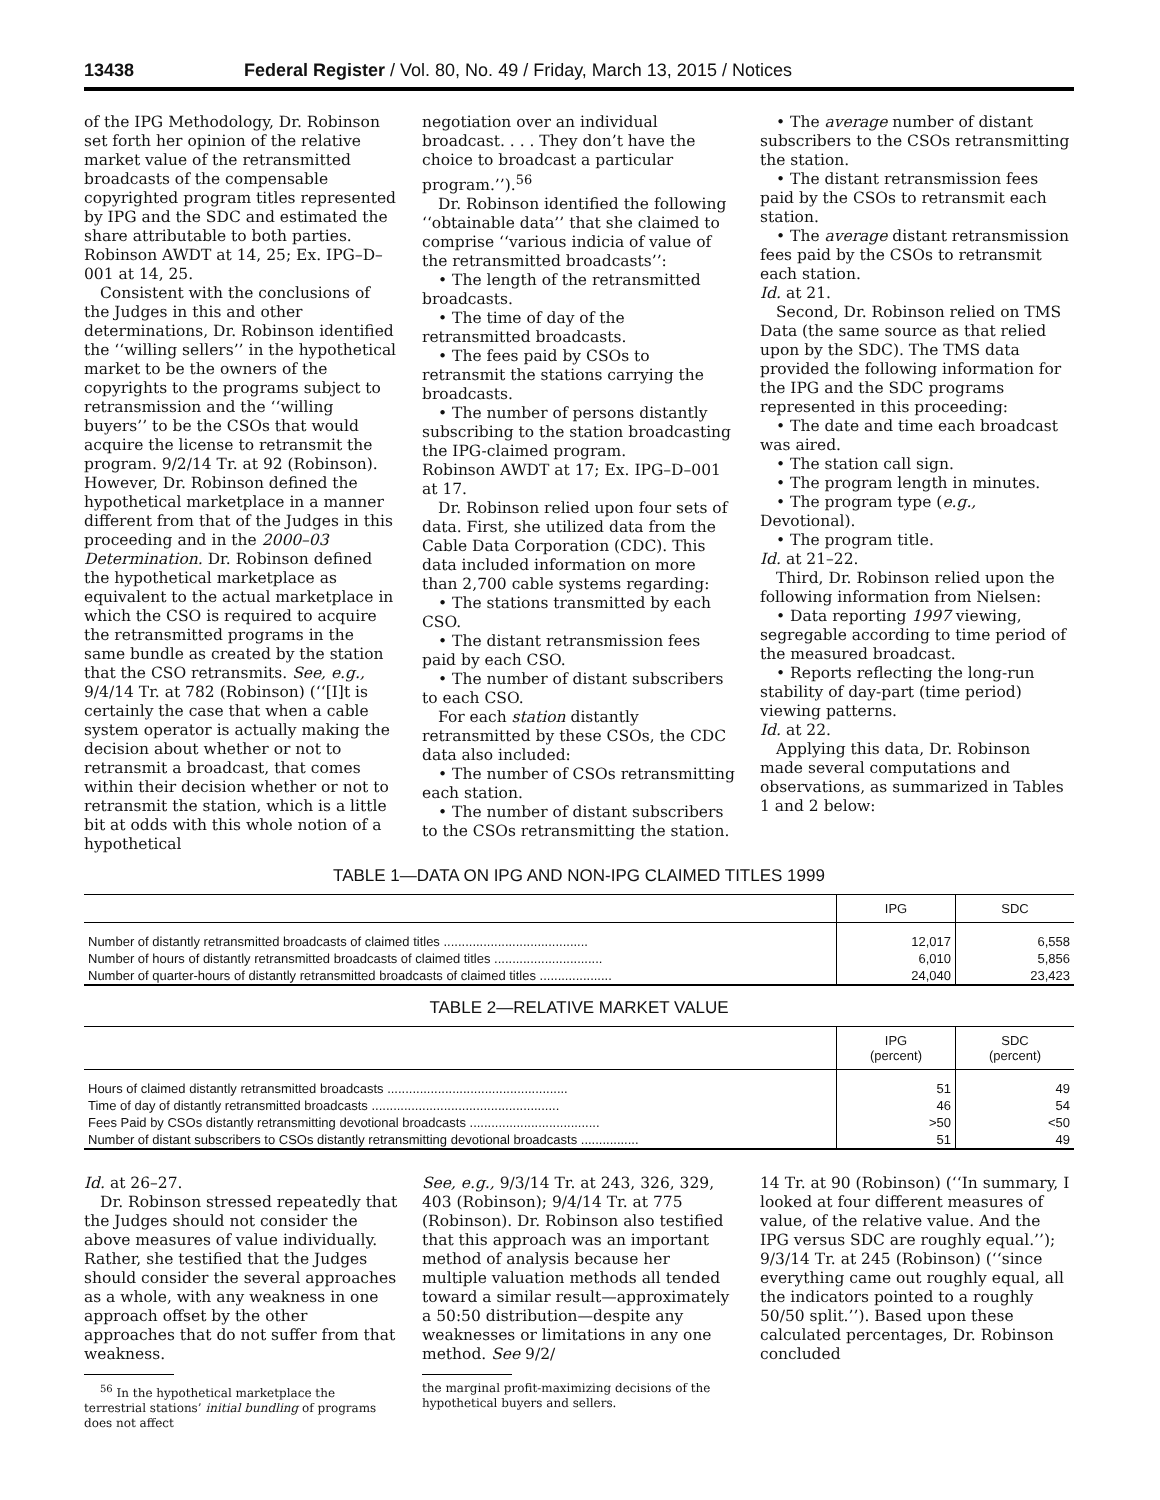13438 Federal Register / Vol. 80, No. 49 / Friday, March 13, 2015 / Notices
of the IPG Methodology, Dr. Robinson set forth her opinion of the relative market value of the retransmitted broadcasts of the compensable copyrighted program titles represented by IPG and the SDC and estimated the share attributable to both parties. Robinson AWDT at 14, 25; Ex. IPG–D–001 at 14, 25.
Consistent with the conclusions of the Judges in this and other determinations, Dr. Robinson identified the ‘‘willing sellers’’ in the hypothetical market to be the owners of the copyrights to the programs subject to retransmission and the ‘‘willing buyers’’ to be the CSOs that would acquire the license to retransmit the program. 9/2/14 Tr. at 92 (Robinson). However, Dr. Robinson defined the hypothetical marketplace in a manner different from that of the Judges in this proceeding and in the 2000–03 Determination. Dr. Robinson defined the hypothetical marketplace as equivalent to the actual marketplace in which the CSO is required to acquire the retransmitted programs in the same bundle as created by the station that the CSO retransmits. See, e.g., 9/4/14 Tr. at 782 (Robinson) (‘‘[I]t is certainly the case that when a cable system operator is actually making the decision about whether or not to retransmit a broadcast, that comes within their decision whether or not to retransmit the station, which is a little bit at odds with this whole notion of a hypothetical
negotiation over an individual broadcast. . . . They don’t have the choice to broadcast a particular program.’’).<sup>56</sup>
Dr. Robinson identified the following ‘‘obtainable data’’ that she claimed to comprise ‘‘various indicia of value of the retransmitted broadcasts’’:
• The length of the retransmitted broadcasts.
• The time of day of the retransmitted broadcasts.
• The fees paid by CSOs to retransmit the stations carrying the broadcasts.
• The number of persons distantly subscribing to the station broadcasting the IPG-claimed program.
Robinson AWDT at 17; Ex. IPG–D–001 at 17.
Dr. Robinson relied upon four sets of data. First, she utilized data from the Cable Data Corporation (CDC). This data included information on more than 2,700 cable systems regarding:
• The stations transmitted by each CSO.
• The distant retransmission fees paid by each CSO.
• The number of distant subscribers to each CSO.
For each station distantly retransmitted by these CSOs, the CDC data also included:
• The number of CSOs retransmitting each station.
• The number of distant subscribers to the CSOs retransmitting the station.
• The average number of distant subscribers to the CSOs retransmitting the station.
• The distant retransmission fees paid by the CSOs to retransmit each station.
• The average distant retransmission fees paid by the CSOs to retransmit each station.
Id. at 21.
Second, Dr. Robinson relied on TMS Data (the same source as that relied upon by the SDC). The TMS data provided the following information for the IPG and the SDC programs represented in this proceeding:
• The date and time each broadcast was aired.
• The station call sign.
• The program length in minutes.
• The program type (e.g., Devotional).
• The program title.
Id. at 21–22.
Third, Dr. Robinson relied upon the following information from Nielsen:
• Data reporting 1997 viewing, segregable according to time period of the measured broadcast.
• Reports reflecting the long-run stability of day-part (time period) viewing patterns.
Id. at 22.
Applying this data, Dr. Robinson made several computations and observations, as summarized in Tables 1 and 2 below:
TABLE 1—DATA ON IPG AND NON-IPG CLAIMED TITLES 1999
| | IPG | SDC |
| --- | --- | --- |
| Number of distantly retransmitted broadcasts of claimed titles ........................................ | 12,017 | 6,558 |
| Number of hours of distantly retransmitted broadcasts of claimed titles .............................. | 6,010 | 5,856 |
| Number of quarter-hours of distantly retransmitted broadcasts of claimed titles .................... | 24,040 | 23,423 |
TABLE 2—RELATIVE MARKET VALUE
| | IPG (percent) | SDC (percent) |
| --- | --- | --- |
| Hours of claimed distantly retransmitted broadcasts .................................................. | 51 | 49 |
| Time of day of distantly retransmitted broadcasts .................................................... | 46 | 54 |
| Fees Paid by CSOs distantly retransmitting devotional broadcasts .................................... | >50 | <50 |
| Number of distant subscribers to CSOs distantly retransmitting devotional broadcasts ................ | 51 | 49 |
Id. at 26–27.
Dr. Robinson stressed repeatedly that the Judges should not consider the above measures of value individually. Rather, she testified that the Judges should consider the several approaches as a whole, with any weakness in one approach offset by the other approaches that do not suffer from that weakness.
<sup>56</sup> In the hypothetical marketplace the terrestrial stations’ initial bundling of programs does not affect
See, e.g., 9/3/14 Tr. at 243, 326, 329, 403 (Robinson); 9/4/14 Tr. at 775 (Robinson). Dr. Robinson also testified that this approach was an important method of analysis because her multiple valuation methods all tended toward a similar result—approximately a 50:50 distribution—despite any weaknesses or limitations in any one method. See 9/2/
the marginal profit-maximizing decisions of the hypothetical buyers and sellers.
14 Tr. at 90 (Robinson) (‘‘In summary, I looked at four different measures of value, of the relative value. And the IPG versus SDC are roughly equal.’’); 9/3/14 Tr. at 245 (Robinson) (‘‘since everything came out roughly equal, all the indicators pointed to a roughly 50/50 split.’’). Based upon these calculated percentages, Dr. Robinson concluded